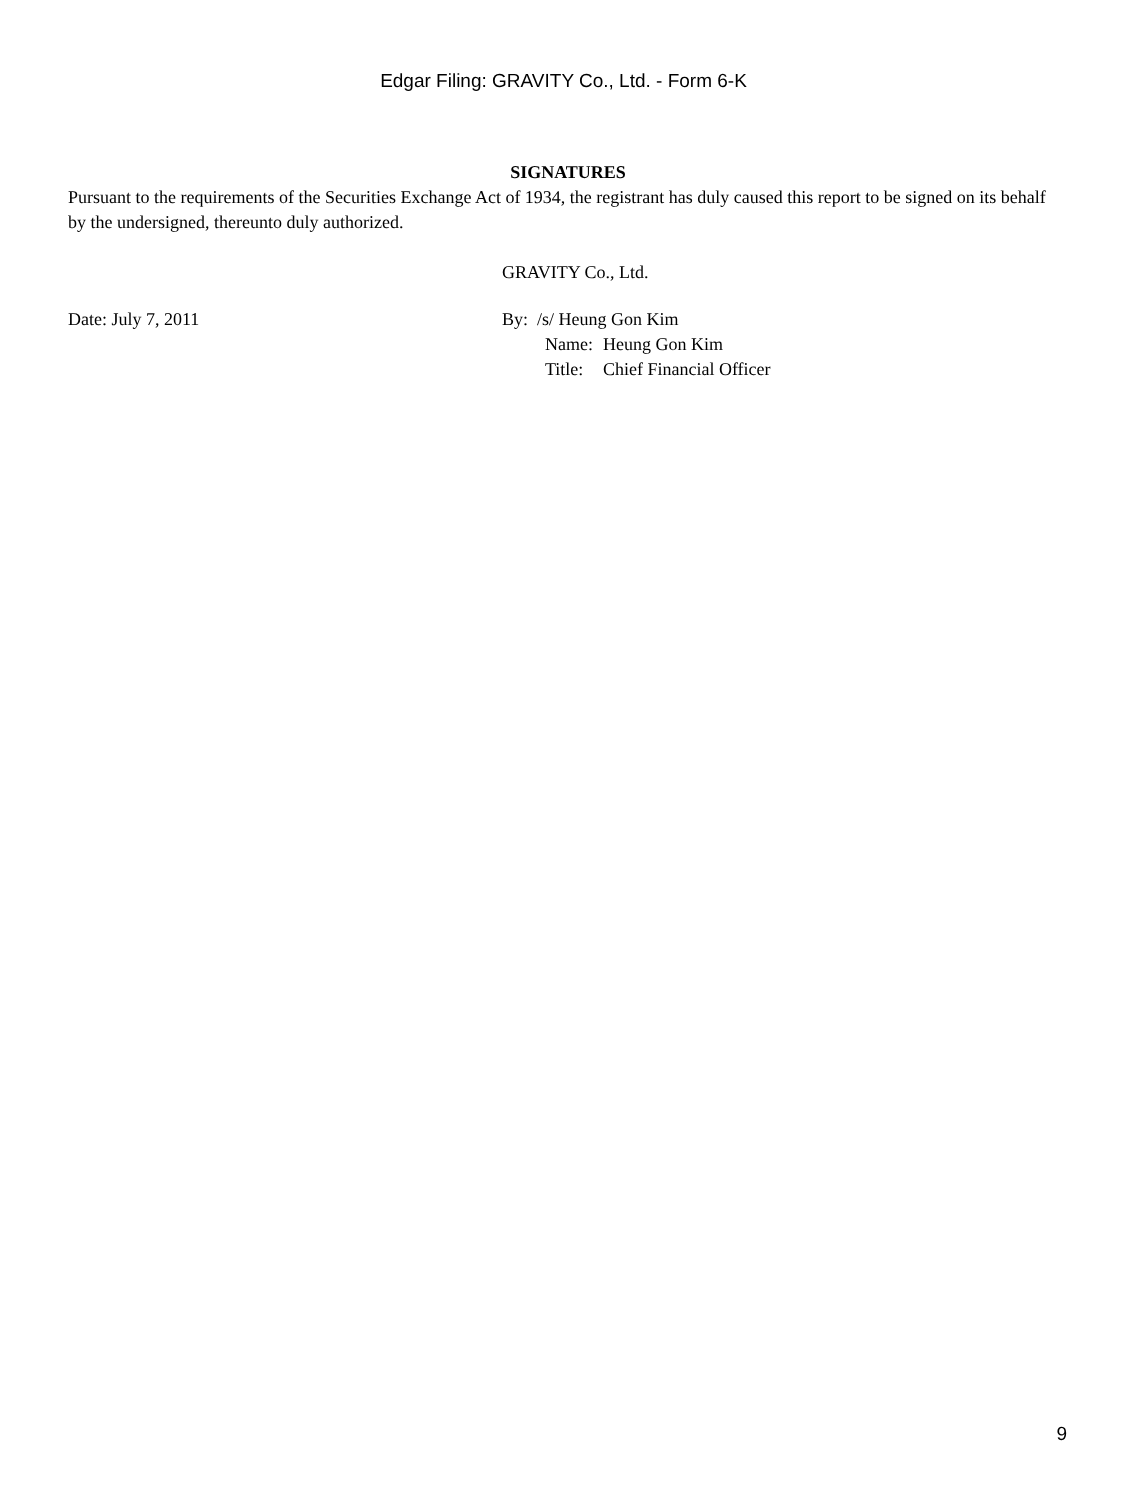Edgar Filing: GRAVITY Co., Ltd. - Form 6-K
SIGNATURES
Pursuant to the requirements of the Securities Exchange Act of 1934, the registrant has duly caused this report to be signed on its behalf by the undersigned, thereunto duly authorized.
GRAVITY Co., Ltd.
Date: July 7, 2011 By: /s/ Heung Gon Kim
| Name: | Heung Gon Kim |
| Title: | Chief Financial Officer |
9